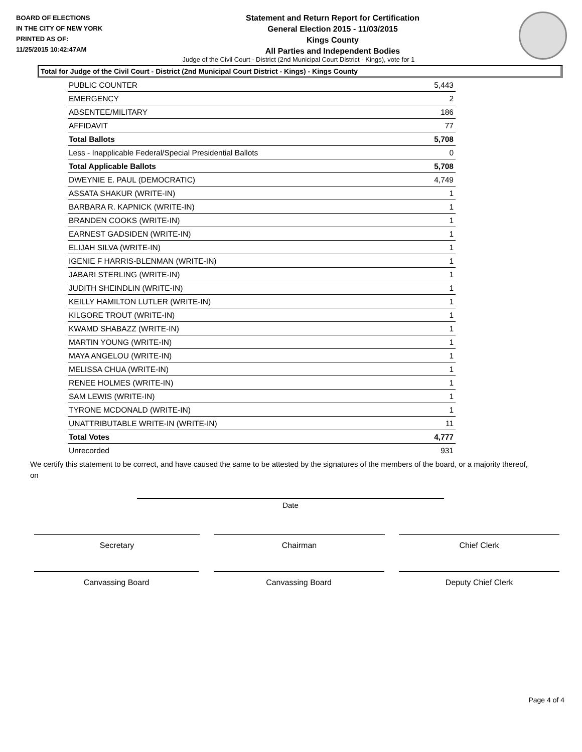BOARD OF ELECTIONS
IN THE CITY OF NEW YORK
PRINTED AS OF:
11/25/2015 10:42:47AM
Statement and Return Report for Certification
General Election 2015 - 11/03/2015
Kings County
All Parties and Independent Bodies
Judge of the Civil Court - District (2nd Municipal Court District - Kings), vote for 1
Total for Judge of the Civil Court - District (2nd Municipal Court District - Kings) - Kings County
| PUBLIC COUNTER | 5,443 |
| EMERGENCY | 2 |
| ABSENTEE/MILITARY | 186 |
| AFFIDAVIT | 77 |
| Total Ballots | 5,708 |
| Less - Inapplicable Federal/Special Presidential Ballots | 0 |
| Total Applicable Ballots | 5,708 |
| DWEYNIE E. PAUL (DEMOCRATIC) | 4,749 |
| ASSATA SHAKUR (WRITE-IN) | 1 |
| BARBARA R. KAPNICK (WRITE-IN) | 1 |
| BRANDEN COOKS (WRITE-IN) | 1 |
| EARNEST GADSIDEN (WRITE-IN) | 1 |
| ELIJAH SILVA (WRITE-IN) | 1 |
| IGENIE F HARRIS-BLENMAN (WRITE-IN) | 1 |
| JABARI STERLING (WRITE-IN) | 1 |
| JUDITH SHEINDLIN (WRITE-IN) | 1 |
| KEILLY HAMILTON LUTLER (WRITE-IN) | 1 |
| KILGORE TROUT (WRITE-IN) | 1 |
| KWAMD SHABAZZ (WRITE-IN) | 1 |
| MARTIN YOUNG (WRITE-IN) | 1 |
| MAYA ANGELOU (WRITE-IN) | 1 |
| MELISSA CHUA (WRITE-IN) | 1 |
| RENEE HOLMES (WRITE-IN) | 1 |
| SAM LEWIS (WRITE-IN) | 1 |
| TYRONE MCDONALD (WRITE-IN) | 1 |
| UNATTRIBUTABLE WRITE-IN (WRITE-IN) | 11 |
| Total Votes | 4,777 |
| Unrecorded | 931 |
We certify this statement to be correct, and have caused the same to be attested by the signatures of the members of the board, or a majority thereof, on
Date
Secretary Chairman Chief Clerk
Canvassing Board Canvassing Board Deputy Chief Clerk
Page 4 of 4